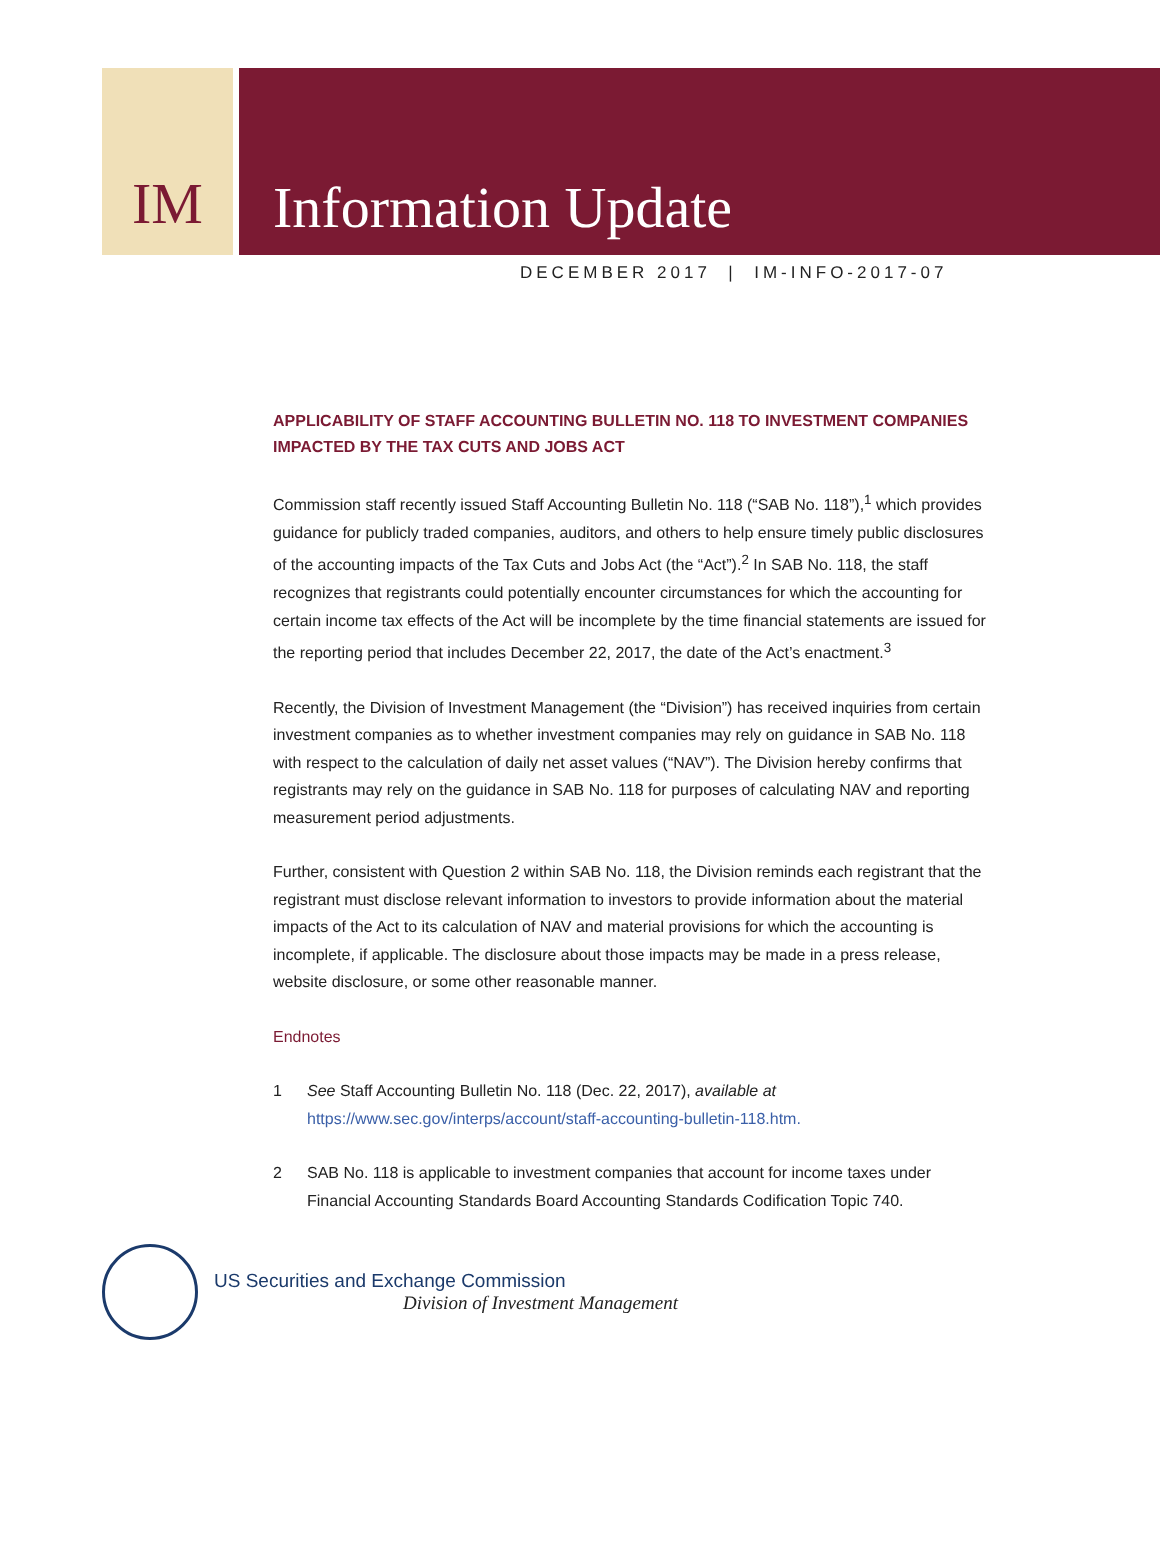IM Information Update
DECEMBER 2017 | IM-INFO-2017-07
APPLICABILITY OF STAFF ACCOUNTING BULLETIN NO. 118 TO INVESTMENT COMPANIES IMPACTED BY THE TAX CUTS AND JOBS ACT
Commission staff recently issued Staff Accounting Bulletin No. 118 (“SAB No. 118”),<sup>1</sup> which provides guidance for publicly traded companies, auditors, and others to help ensure timely public disclosures of the accounting impacts of the Tax Cuts and Jobs Act (the “Act”).<sup>2</sup> In SAB No. 118, the staff recognizes that registrants could potentially encounter circumstances for which the accounting for certain income tax effects of the Act will be incomplete by the time financial statements are issued for the reporting period that includes December 22, 2017, the date of the Act’s enactment.<sup>3</sup>
Recently, the Division of Investment Management (the “Division”) has received inquiries from certain investment companies as to whether investment companies may rely on guidance in SAB No. 118 with respect to the calculation of daily net asset values (“NAV”). The Division hereby confirms that registrants may rely on the guidance in SAB No. 118 for purposes of calculating NAV and reporting measurement period adjustments.
Further, consistent with Question 2 within SAB No. 118, the Division reminds each registrant that the registrant must disclose relevant information to investors to provide information about the material impacts of the Act to its calculation of NAV and material provisions for which the accounting is incomplete, if applicable. The disclosure about those impacts may be made in a press release, website disclosure, or some other reasonable manner.
Endnotes
1 See Staff Accounting Bulletin No. 118 (Dec. 22, 2017), available at https://www.sec.gov/interps/account/staff-accounting-bulletin-118.htm.
2 SAB No. 118 is applicable to investment companies that account for income taxes under Financial Accounting Standards Board Accounting Standards Codification Topic 740.
US Securities and Exchange Commission
Division of Investment Management